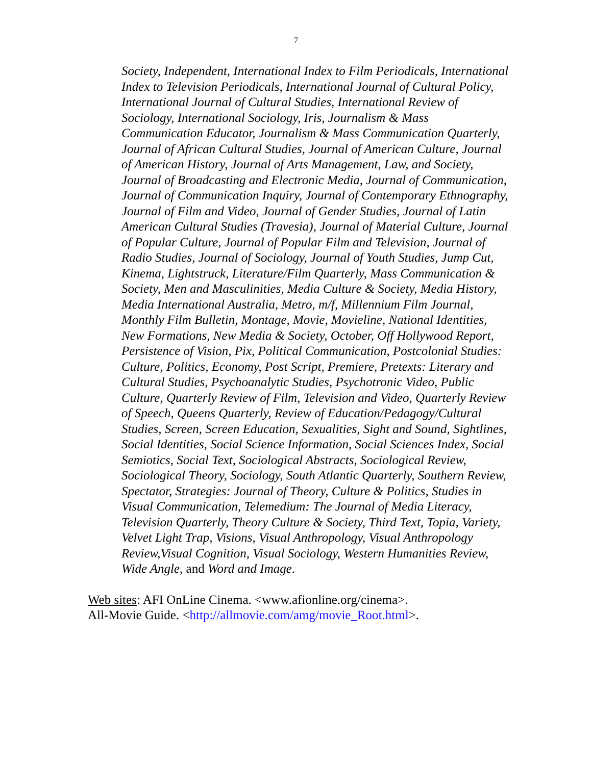7
Society, Independent, International Index to Film Periodicals, International Index to Television Periodicals, International Journal of Cultural Policy, International Journal of Cultural Studies, International Review of Sociology, International Sociology, Iris, Journalism & Mass Communication Educator, Journalism & Mass Communication Quarterly, Journal of African Cultural Studies, Journal of American Culture, Journal of American History, Journal of Arts Management, Law, and Society, Journal of Broadcasting and Electronic Media, Journal of Communication, Journal of Communication Inquiry, Journal of Contemporary Ethnography, Journal of Film and Video, Journal of Gender Studies, Journal of Latin American Cultural Studies (Travesia), Journal of Material Culture, Journal of Popular Culture, Journal of Popular Film and Television, Journal of Radio Studies, Journal of Sociology, Journal of Youth Studies, Jump Cut, Kinema, Lightstruck, Literature/Film Quarterly, Mass Communication & Society, Men and Masculinities, Media Culture & Society, Media History, Media International Australia, Metro, m/f, Millennium Film Journal, Monthly Film Bulletin, Montage, Movie, Movieline, National Identities, New Formations, New Media & Society, October, Off Hollywood Report, Persistence of Vision, Pix, Political Communication, Postcolonial Studies: Culture, Politics, Economy, Post Script, Premiere, Pretexts: Literary and Cultural Studies, Psychoanalytic Studies, Psychotronic Video, Public Culture, Quarterly Review of Film, Television and Video, Quarterly Review of Speech, Queens Quarterly, Review of Education/Pedagogy/Cultural Studies, Screen, Screen Education, Sexualities, Sight and Sound, Sightlines, Social Identities, Social Science Information, Social Sciences Index, Social Semiotics, Social Text, Sociological Abstracts, Sociological Review, Sociological Theory, Sociology, South Atlantic Quarterly, Southern Review, Spectator, Strategies: Journal of Theory, Culture & Politics, Studies in Visual Communication, Telemedium: The Journal of Media Literacy, Television Quarterly, Theory Culture & Society, Third Text, Topia, Variety, Velvet Light Trap, Visions, Visual Anthropology, Visual Anthropology Review,Visual Cognition, Visual Sociology, Western Humanities Review, Wide Angle, and Word and Image.
Web sites: AFI OnLine Cinema. <www.afionline.org/cinema>.
All-Movie Guide. <http://allmovie.com/amg/movie_Root.html>.